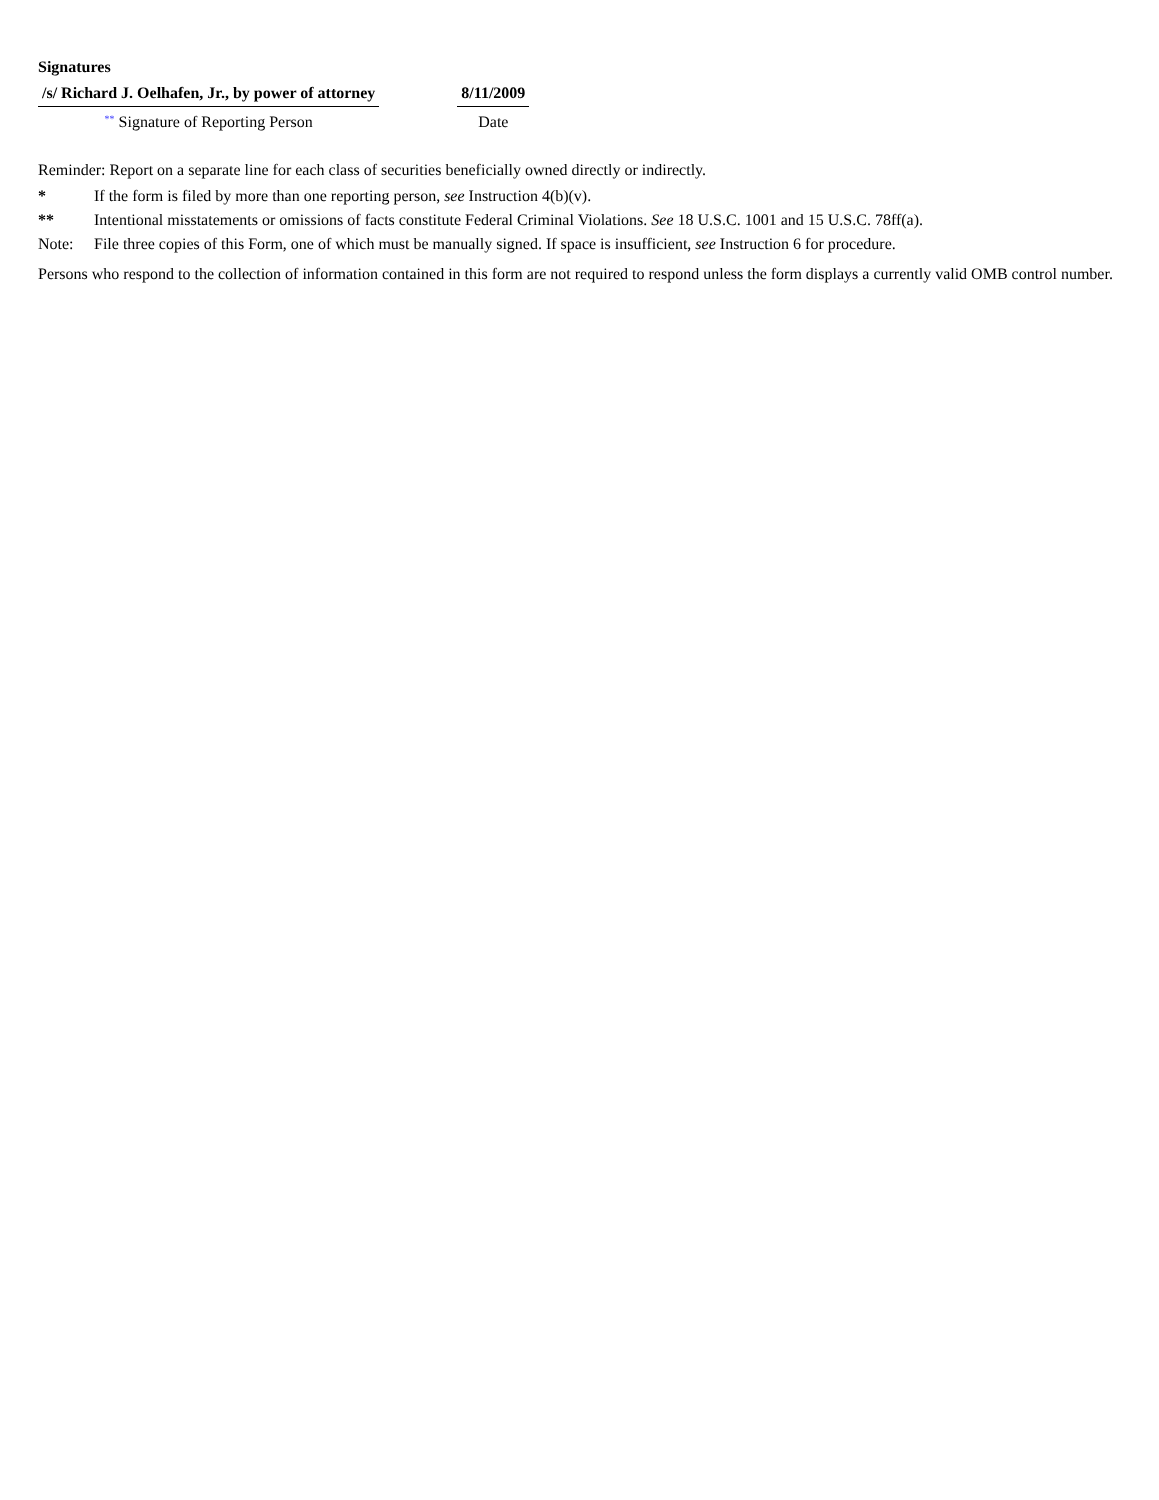Signatures
| /s/ Richard J. Oelhafen, Jr., by power of attorney | | 8/11/2009 |
| ** Signature of Reporting Person | | Date |
Reminder: Report on a separate line for each class of securities beneficially owned directly or indirectly.
| * | If the form is filed by more than one reporting person, see Instruction 4(b)(v). |
| ** | Intentional misstatements or omissions of facts constitute Federal Criminal Violations. See 18 U.S.C. 1001 and 15 U.S.C. 78ff(a). |
| Note: | File three copies of this Form, one of which must be manually signed. If space is insufficient, see Instruction 6 for procedure. |
Persons who respond to the collection of information contained in this form are not required to respond unless the form displays a currently valid OMB control number.